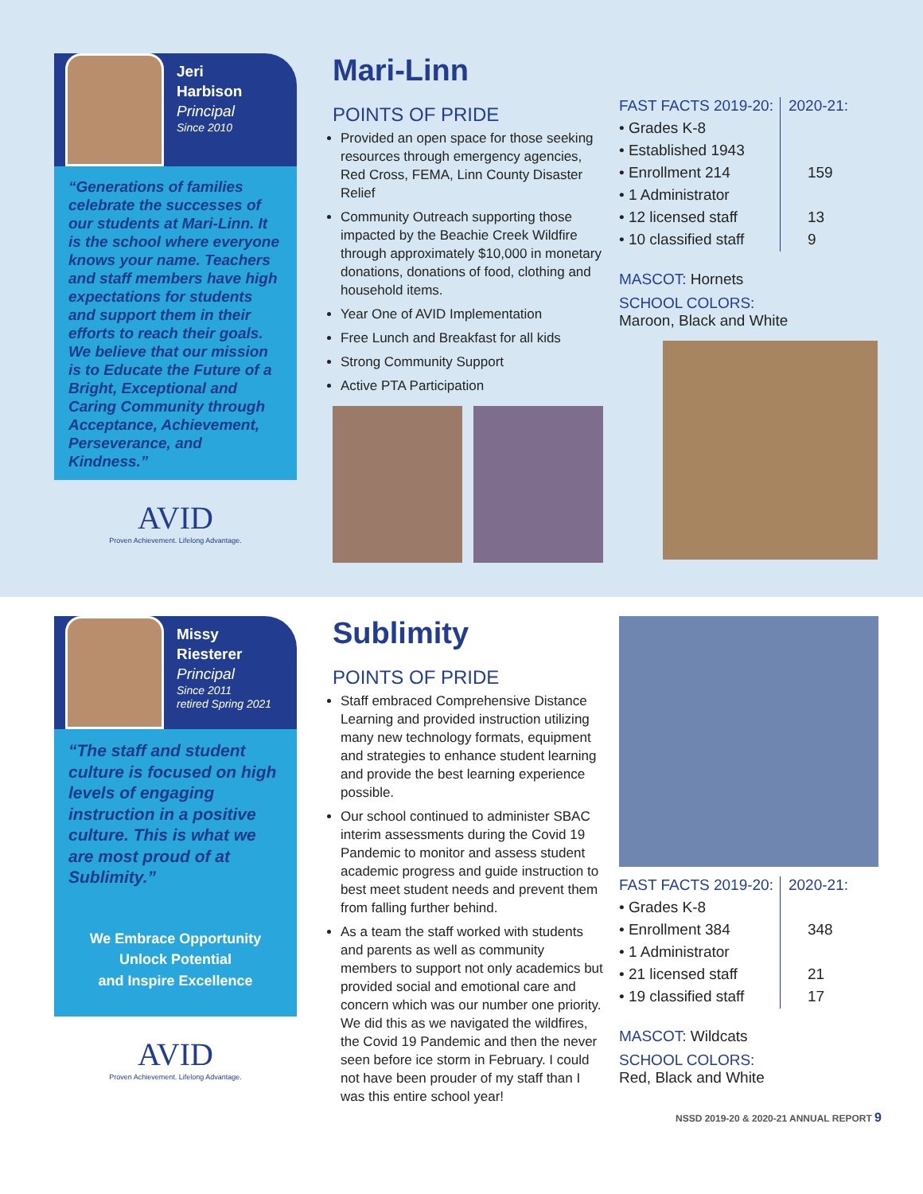Jeri
Harbison
Principal
Since 2010
“Generations of families celebrate the successes of our students at Mari-Linn. It is the school where everyone knows your name. Teachers and staff members have high expectations for students and support them in their efforts to reach their goals. We believe that our mission is to Educate the Future of a Bright, Exceptional and Caring Community through Acceptance, Achievement, Perseverance, and Kindness.”
AVID
Proven Achievement. Lifelong Advantage.
Mari-Linn
POINTS OF PRIDE
Provided an open space for those seeking resources through emergency agencies, Red Cross, FEMA, Linn County Disaster Relief
Community Outreach supporting those impacted by the Beachie Creek Wildfire through approximately $10,000 in monetary donations, donations of food, clothing and household items.
Year One of AVID Implementation
Free Lunch and Breakfast for all kids
Strong Community Support
Active PTA Participation
| FAST FACTS 2019-20: | 2020-21: |
| --- | --- |
| • Grades K-8 | |
| • Established 1943 | |
| • Enrollment 214 | 159 |
| • 1 Administrator | |
| • 12 licensed staff | 13 |
| • 10 classified staff | 9 |
MASCOT: Hornets
SCHOOL COLORS:
Maroon, Black and White
Missy
Riesterer
Principal
Since 2011
retired Spring 2021
“The staff and student culture is focused on high levels of engaging instruction in a positive culture. This is what we are most proud of at Sublimity.”
We Embrace Opportunity
Unlock Potential
and Inspire Excellence
AVID
Proven Achievement. Lifelong Advantage.
Sublimity
POINTS OF PRIDE
Staff embraced Comprehensive Distance Learning and provided instruction utilizing many new technology formats, equipment and strategies to enhance student learning and provide the best learning experience possible.
Our school continued to administer SBAC interim assessments during the Covid 19 Pandemic to monitor and assess student academic progress and guide instruction to best meet student needs and prevent them from falling further behind.
As a team the staff worked with students and parents as well as community members to support not only academics but provided social and emotional care and concern which was our number one priority. We did this as we navigated the wildfires, the Covid 19 Pandemic and then the never seen before ice storm in February. I could not have been prouder of my staff than I was this entire school year!
| FAST FACTS 2019-20: | 2020-21: |
| --- | --- |
| • Grades K-8 | |
| • Enrollment 384 | 348 |
| • 1 Administrator | |
| • 21 licensed staff | 21 |
| • 19 classified staff | 17 |
MASCOT: Wildcats
SCHOOL COLORS:
Red, Black and White
NSSD 2019-20 & 2020-21 ANNUAL REPORT 9